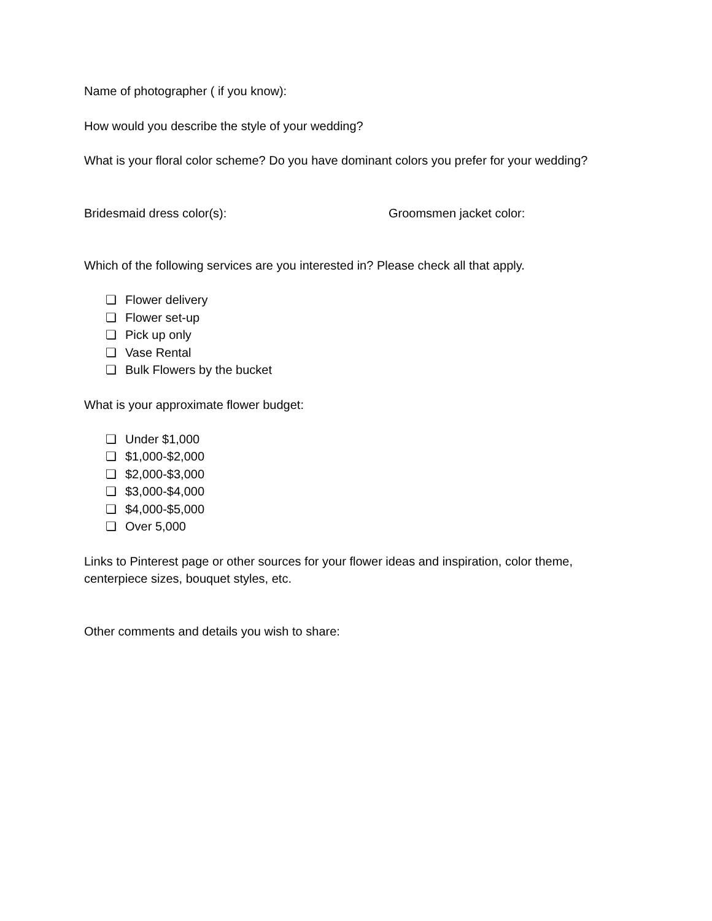Name of photographer ( if you know):
How would you describe the style of your wedding?
What is your floral color scheme? Do you have dominant colors you prefer for your wedding?
Bridesmaid dress color(s): Groomsmen jacket color:
Which of the following services are you interested in? Please check all that apply.
❏ Flower delivery
❏ Flower set-up
❏ Pick up only
❏ Vase Rental
❏ Bulk Flowers by the bucket
What is your approximate flower budget:
❏ Under $1,000
❏ $1,000-$2,000
❏ $2,000-$3,000
❏ $3,000-$4,000
❏ $4,000-$5,000
❏ Over 5,000
Links to Pinterest page or other sources for your flower ideas and inspiration, color theme,
centerpiece sizes, bouquet styles, etc.
Other comments and details you wish to share: